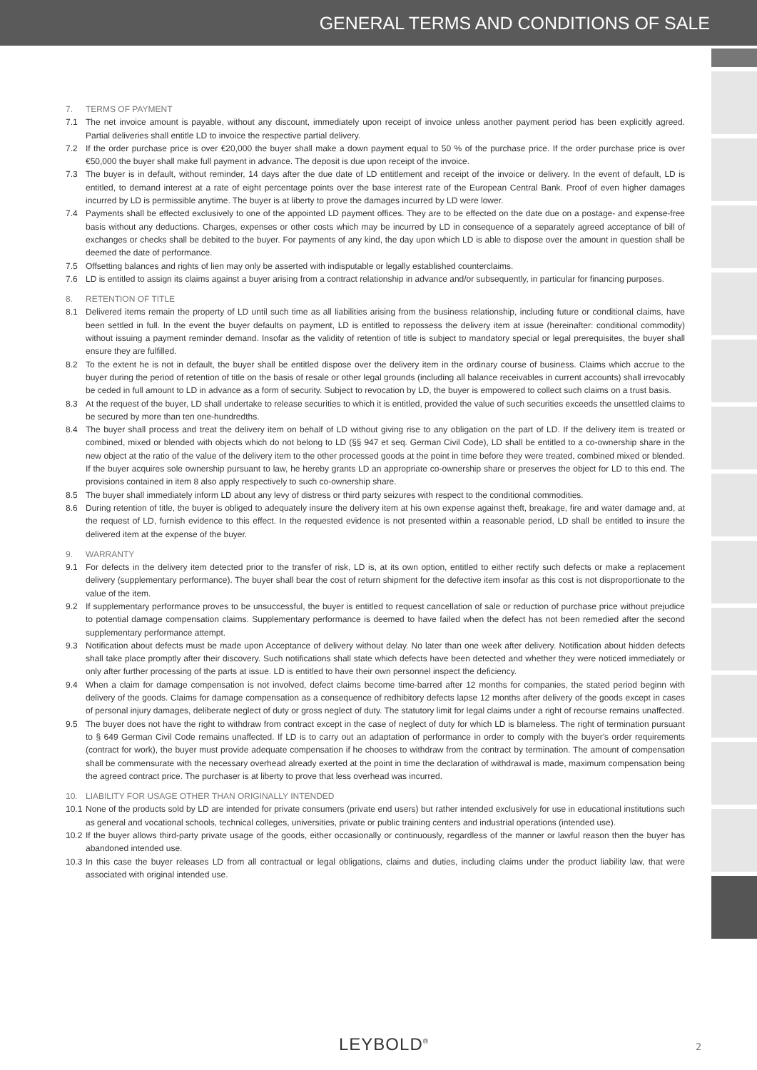GENERAL TERMS AND CONDITIONS OF SALE
7. TERMS OF PAYMENT
7.1 The net invoice amount is payable, without any discount, immediately upon receipt of invoice unless another payment period has been explicitly agreed. Partial deliveries shall entitle LD to invoice the respective partial delivery.
7.2 If the order purchase price is over €20,000 the buyer shall make a down payment equal to 50 % of the purchase price. If the order purchase price is over €50,000 the buyer shall make full payment in advance. The deposit is due upon receipt of the invoice.
7.3 The buyer is in default, without reminder, 14 days after the due date of LD entitlement and receipt of the invoice or delivery. In the event of default, LD is entitled, to demand interest at a rate of eight percentage points over the base interest rate of the European Central Bank. Proof of even higher damages incurred by LD is permissible anytime. The buyer is at liberty to prove the damages incurred by LD were lower.
7.4 Payments shall be effected exclusively to one of the appointed LD payment offices. They are to be effected on the date due on a postage- and expense-free basis without any deductions. Charges, expenses or other costs which may be incurred by LD in consequence of a separately agreed acceptance of bill of exchanges or checks shall be debited to the buyer. For payments of any kind, the day upon which LD is able to dispose over the amount in question shall be deemed the date of performance.
7.5 Offsetting balances and rights of lien may only be asserted with indisputable or legally established counterclaims.
7.6 LD is entitled to assign its claims against a buyer arising from a contract relationship in advance and/or subsequently, in particular for financing purposes.
8. RETENTION OF TITLE
8.1 Delivered items remain the property of LD until such time as all liabilities arising from the business relationship, including future or conditional claims, have been settled in full. In the event the buyer defaults on payment, LD is entitled to repossess the delivery item at issue (hereinafter: conditional commodity) without issuing a payment reminder demand. Insofar as the validity of retention of title is subject to mandatory special or legal prerequisites, the buyer shall ensure they are fulfilled.
8.2 To the extent he is not in default, the buyer shall be entitled dispose over the delivery item in the ordinary course of business. Claims which accrue to the buyer during the period of retention of title on the basis of resale or other legal grounds (including all balance receivables in current accounts) shall irrevocably be ceded in full amount to LD in advance as a form of security. Subject to revocation by LD, the buyer is empowered to collect such claims on a trust basis.
8.3 At the request of the buyer, LD shall undertake to release securities to which it is entitled, provided the value of such securities exceeds the unsettled claims to be secured by more than ten one-hundredths.
8.4 The buyer shall process and treat the delivery item on behalf of LD without giving rise to any obligation on the part of LD. If the delivery item is treated or combined, mixed or blended with objects which do not belong to LD (§§ 947 et seq. German Civil Code), LD shall be entitled to a co-ownership share in the new object at the ratio of the value of the delivery item to the other processed goods at the point in time before they were treated, combined mixed or blended. If the buyer acquires sole ownership pursuant to law, he hereby grants LD an appropriate co-ownership share or preserves the object for LD to this end. The provisions contained in item 8 also apply respectively to such co-ownership share.
8.5 The buyer shall immediately inform LD about any levy of distress or third party seizures with respect to the conditional commodities.
8.6 During retention of title, the buyer is obliged to adequately insure the delivery item at his own expense against theft, breakage, fire and water damage and, at the request of LD, furnish evidence to this effect. In the requested evidence is not presented within a reasonable period, LD shall be entitled to insure the delivered item at the expense of the buyer.
9. WARRANTY
9.1 For defects in the delivery item detected prior to the transfer of risk, LD is, at its own option, entitled to either rectify such defects or make a replacement delivery (supplementary performance). The buyer shall bear the cost of return shipment for the defective item insofar as this cost is not disproportionate to the value of the item.
9.2 If supplementary performance proves to be unsuccessful, the buyer is entitled to request cancellation of sale or reduction of purchase price without prejudice to potential damage compensation claims. Supplementary performance is deemed to have failed when the defect has not been remedied after the second supplementary performance attempt.
9.3 Notification about defects must be made upon Acceptance of delivery without delay. No later than one week after delivery. Notification about hidden defects shall take place promptly after their discovery. Such notifications shall state which defects have been detected and whether they were noticed immediately or only after further processing of the parts at issue. LD is entitled to have their own personnel inspect the deficiency.
9.4 When a claim for damage compensation is not involved, defect claims become time-barred after 12 months for companies, the stated period beginn with delivery of the goods. Claims for damage compensation as a consequence of redhibitory defects lapse 12 months after delivery of the goods except in cases of personal injury damages, deliberate neglect of duty or gross neglect of duty. The statutory limit for legal claims under a right of recourse remains unaffected.
9.5 The buyer does not have the right to withdraw from contract except in the case of neglect of duty for which LD is blameless. The right of termination pursuant to § 649 German Civil Code remains unaffected. If LD is to carry out an adaptation of performance in order to comply with the buyer's order requirements (contract for work), the buyer must provide adequate compensation if he chooses to withdraw from the contract by termination. The amount of compensation shall be commensurate with the necessary overhead already exerted at the point in time the declaration of withdrawal is made, maximum compensation being the agreed contract price. The purchaser is at liberty to prove that less overhead was incurred.
10. LIABILITY FOR USAGE OTHER THAN ORIGINALLY INTENDED
10.1
None of the products sold by LD are intended for private consumers (private end users) but rather intended exclusively for use in educational institutions such as general and vocational schools, technical colleges, universities, private or public training centers and industrial operations (intended use).
10.2
If the buyer allows third-party private usage of the goods, either occasionally or continuously, regardless of the manner or lawful reason then the buyer has abandoned intended use.
10.3
In this case the buyer releases LD from all contractual or legal obligations, claims and duties, including claims under the product liability law, that were associated with original intended use.
LEYBOLD<sup>®</sup> 2